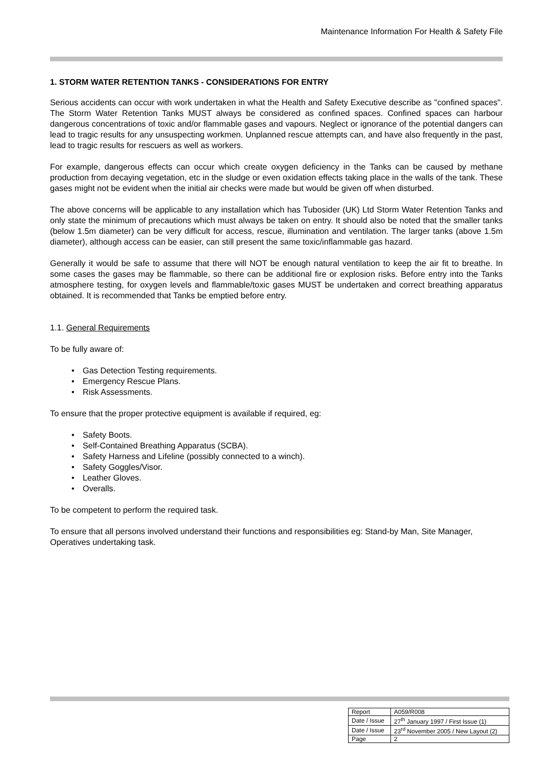Maintenance Information For Health & Safety File
1. STORM WATER RETENTION TANKS - CONSIDERATIONS FOR ENTRY
Serious accidents can occur with work undertaken in what the Health and Safety Executive describe as "confined spaces". The Storm Water Retention Tanks MUST always be considered as confined spaces. Confined spaces can harbour dangerous concentrations of toxic and/or flammable gases and vapours. Neglect or ignorance of the potential dangers can lead to tragic results for any unsuspecting workmen. Unplanned rescue attempts can, and have also frequently in the past, lead to tragic results for rescuers as well as workers.
For example, dangerous effects can occur which create oxygen deficiency in the Tanks can be caused by methane production from decaying vegetation, etc in the sludge or even oxidation effects taking place in the walls of the tank. These gases might not be evident when the initial air checks were made but would be given off when disturbed.
The above concerns will be applicable to any installation which has Tubosider (UK) Ltd Storm Water Retention Tanks and only state the minimum of precautions which must always be taken on entry. It should also be noted that the smaller tanks (below 1.5m diameter) can be very difficult for access, rescue, illumination and ventilation. The larger tanks (above 1.5m diameter), although access can be easier, can still present the same toxic/inflammable gas hazard.
Generally it would be safe to assume that there will NOT be enough natural ventilation to keep the air fit to breathe. In some cases the gases may be flammable, so there can be additional fire or explosion risks. Before entry into the Tanks atmosphere testing, for oxygen levels and flammable/toxic gases MUST be undertaken and correct breathing apparatus obtained. It is recommended that Tanks be emptied before entry.
1.1. General Requirements
To be fully aware of:
• Gas Detection Testing requirements.
• Emergency Rescue Plans.
• Risk Assessments.
To ensure that the proper protective equipment is available if required, eg:
• Safety Boots.
• Self-Contained Breathing Apparatus (SCBA).
• Safety Harness and Lifeline (possibly connected to a winch).
• Safety Goggles/Visor.
• Leather Gloves.
• Overalls.
To be competent to perform the required task.
To ensure that all persons involved understand their functions and responsibilities eg: Stand-by Man, Site Manager, Operatives undertaking task.
| Report | A059/R008 |
| Date / Issue | 27<sup>th</sup> January 1997 / First Issue (1) |
| Date / Issue | 23<sup>rd</sup> November 2005 / New Layout (2) |
| Page | 2 |